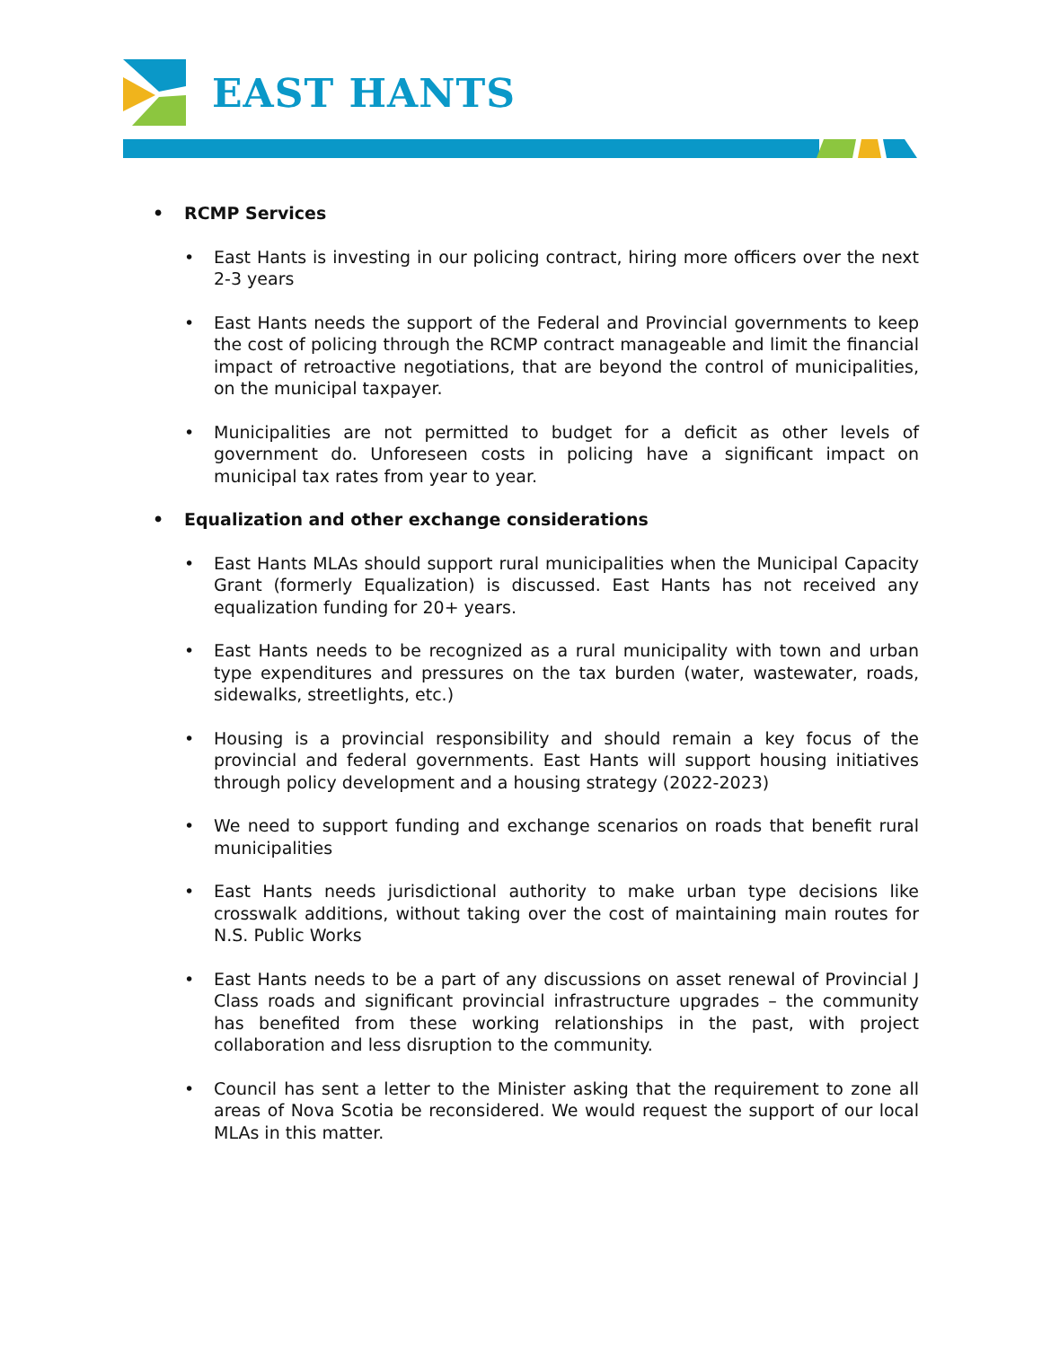EAST HANTS
• RCMP Services
• East Hants is investing in our policing contract, hiring more officers over the next 2-3 years
• East Hants needs the support of the Federal and Provincial governments to keep the cost of policing through the RCMP contract manageable and limit the financial impact of retroactive negotiations, that are beyond the control of municipalities, on the municipal taxpayer.
• Municipalities are not permitted to budget for a deficit as other levels of government do. Unforeseen costs in policing have a significant impact on municipal tax rates from year to year.
• Equalization and other exchange considerations
• East Hants MLAs should support rural municipalities when the Municipal Capacity Grant (formerly Equalization) is discussed. East Hants has not received any equalization funding for 20+ years.
• East Hants needs to be recognized as a rural municipality with town and urban type expenditures and pressures on the tax burden (water, wastewater, roads, sidewalks, streetlights, etc.)
• Housing is a provincial responsibility and should remain a key focus of the provincial and federal governments. East Hants will support housing initiatives through policy development and a housing strategy (2022-2023)
• We need to support funding and exchange scenarios on roads that benefit rural municipalities
• East Hants needs jurisdictional authority to make urban type decisions like crosswalk additions, without taking over the cost of maintaining main routes for N.S. Public Works
• East Hants needs to be a part of any discussions on asset renewal of Provincial J Class roads and significant provincial infrastructure upgrades – the community has benefited from these working relationships in the past, with project collaboration and less disruption to the community.
• Council has sent a letter to the Minister asking that the requirement to zone all areas of Nova Scotia be reconsidered. We would request the support of our local MLAs in this matter.